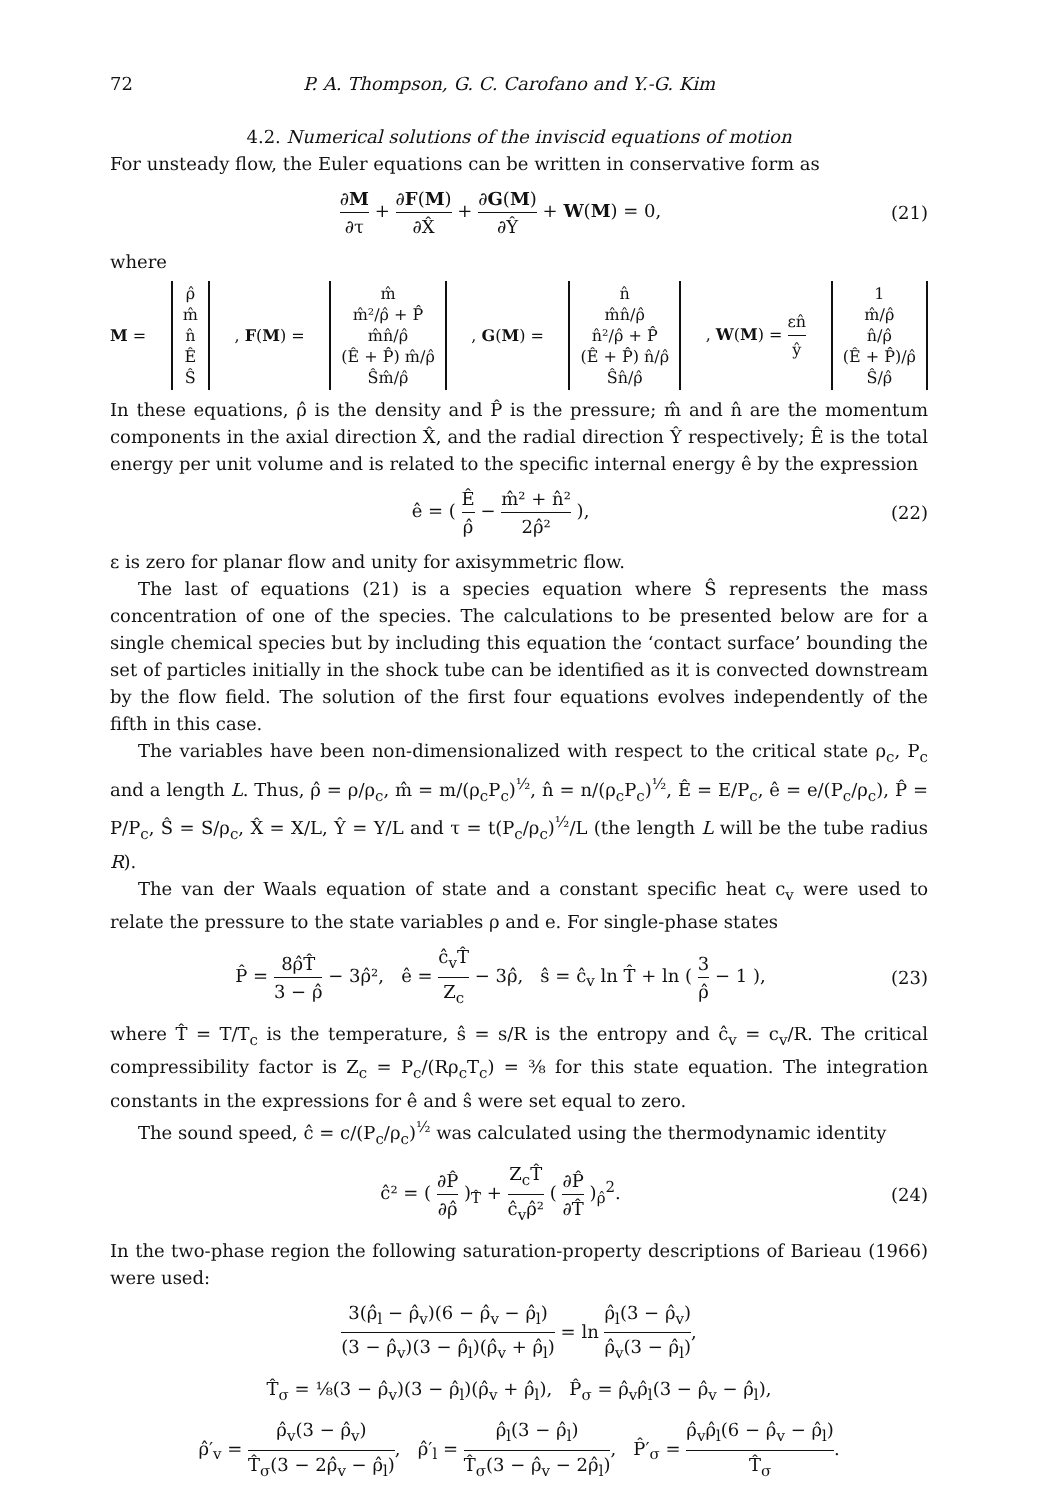72 P. A. Thompson, G. C. Carofano and Y.-G. Kim
4.2. Numerical solutions of the inviscid equations of motion
For unsteady flow, the Euler equations can be written in conservative form as
∂M ∂τ + ∂F(M) ∂X̂ + ∂G(M) ∂Ŷ + W(M) = 0, (21)
where
M =
ρ̂
m̂
n̂
Ê
Ŝ
, F(M) =
m̂
m̂²/ρ̂ + P̂
m̂n̂/ρ̂
(Ê + P̂) m̂/ρ̂
Ŝm̂/ρ̂
, G(M) =
n̂
m̂n̂/ρ̂
n̂²/ρ̂ + P̂
(Ê + P̂) n̂/ρ̂
Ŝn̂/ρ̂
, W(M) = εn̂ ŷ
1
m̂/ρ̂
n̂/ρ̂
(Ê + P̂)/ρ̂
Ŝ/ρ̂
In these equations, ρ̂ is the density and P̂ is the pressure; m̂ and n̂ are the momentum components in the axial direction X̂, and the radial direction Ŷ respectively; Ê is the total energy per unit volume and is related to the specific internal energy ê by the expression
ê = ( Ê ρ̂ − m̂² + n̂² 2ρ̂² ), (22)
ε is zero for planar flow and unity for axisymmetric flow.
The last of equations (21) is a species equation where Ŝ represents the mass concentration of one of the species. The calculations to be presented below are for a single chemical species but by including this equation the ‘contact surface’ bounding the set of particles initially in the shock tube can be identified as it is convected downstream by the flow field. The solution of the first four equations evolves independently of the fifth in this case.
The variables have been non-dimensionalized with respect to the critical state ρ<sub>c</sub>, P<sub>c</sub> and a length L. Thus, ρ̂ = ρ/ρ<sub>c</sub>, m̂ = m/(ρ<sub>c</sub>P<sub>c</sub>)<sup>½</sup>, n̂ = n/(ρ<sub>c</sub>P<sub>c</sub>)<sup>½</sup>, Ê = E/P<sub>c</sub>, ê = e/(P<sub>c</sub>/ρ<sub>c</sub>), P̂ = P/P<sub>c</sub>, Ŝ = S/ρ<sub>c</sub>, X̂ = X/L, Ŷ = Y/L and τ = t(P<sub>c</sub>/ρ<sub>c</sub>)<sup>½</sup>/L (the length L will be the tube radius R).
The van der Waals equation of state and a constant specific heat c<sub>v</sub> were used to relate the pressure to the state variables ρ and e. For single-phase states
P̂ = 8ρ̂T̂ 3 − ρ̂ − 3ρ̂², ê = ĉ<sub>v</sub>T̂ Z<sub>c</sub> − 3ρ̂, ŝ = ĉ<sub>v</sub> ln T̂ + ln ( 3 ρ̂ − 1 ), (23)
where T̂ = T/T<sub>c</sub> is the temperature, ŝ = s/R is the entropy and ĉ<sub>v</sub> = c<sub>v</sub>/R. The critical compressibility factor is Z<sub>c</sub> = P<sub>c</sub>/(Rρ<sub>c</sub>T<sub>c</sub>) = ⅜ for this state equation. The integration constants in the expressions for ê and ŝ were set equal to zero.
The sound speed, ĉ = c/(P<sub>c</sub>/ρ<sub>c</sub>)<sup>½</sup> was calculated using the thermodynamic identity
ĉ² = ( ∂P̂ ∂ρ̂ )<sub>T̂</sub> + Z<sub>c</sub>T̂ ĉ<sub>v</sub>ρ̂² ( ∂P̂ ∂T̂ )<sub>ρ̂</sub><sup>2</sup>. (24)
In the two-phase region the following saturation-property descriptions of Barieau (1966) were used:
3(ρ̂<sub>l</sub> − ρ̂<sub>v</sub>)(6 − ρ̂<sub>v</sub> − ρ̂<sub>l</sub>) (3 − ρ̂<sub>v</sub>)(3 − ρ̂<sub>l</sub>)(ρ̂<sub>v</sub> + ρ̂<sub>l</sub>) = ln ρ̂<sub>l</sub>(3 − ρ̂<sub>v</sub>) ρ̂<sub>v</sub>(3 − ρ̂<sub>l</sub>),
T̂<sub>σ</sub> = ⅛(3 − ρ̂<sub>v</sub>)(3 − ρ̂<sub>l</sub>)(ρ̂<sub>v</sub> + ρ̂<sub>l</sub>), P̂<sub>σ</sub> = ρ̂<sub>v</sub>ρ̂<sub>l</sub>(3 − ρ̂<sub>v</sub> − ρ̂<sub>l</sub>),
ρ̂′<sub>v</sub> = ρ̂<sub>v</sub>(3 − ρ̂<sub>v</sub>) T̂<sub>σ</sub>(3 − 2ρ̂<sub>v</sub> − ρ̂<sub>l</sub>), ρ̂′<sub>l</sub> = ρ̂<sub>l</sub>(3 − ρ̂<sub>l</sub>) T̂<sub>σ</sub>(3 − ρ̂<sub>v</sub> − 2ρ̂<sub>l</sub>), P̂′<sub>σ</sub> = ρ̂<sub>v</sub>ρ̂<sub>l</sub>(6 − ρ̂<sub>v</sub> − ρ̂<sub>l</sub>) T̂<sub>σ</sub>.